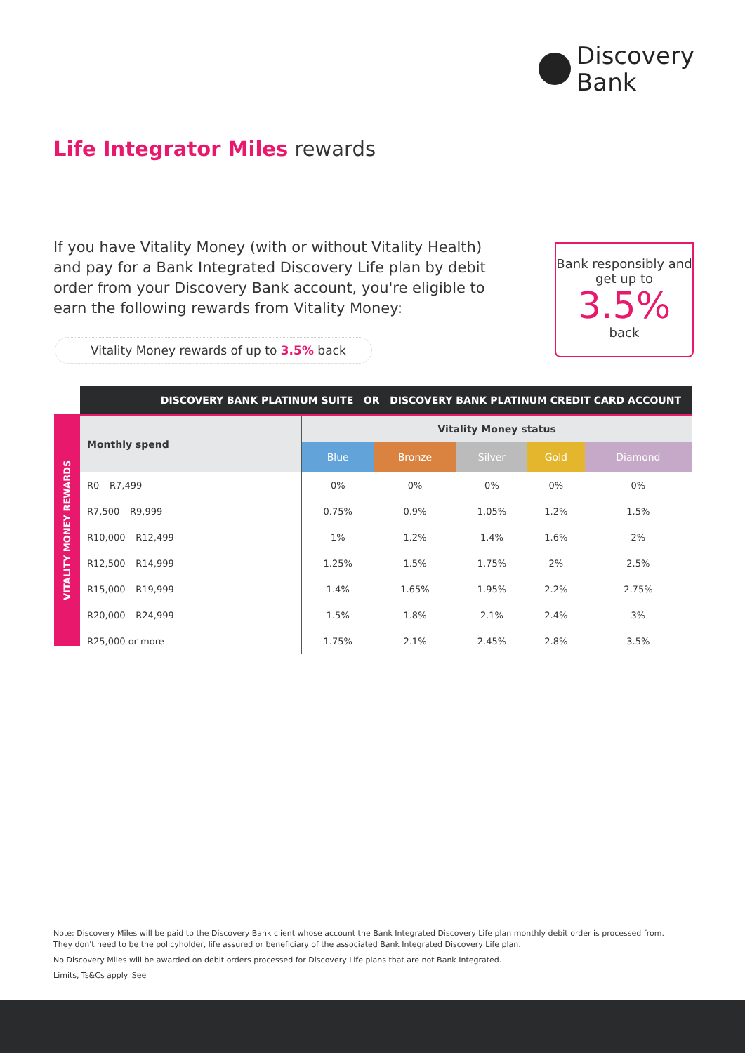Discovery
Bank
Life Integrator Miles rewards
If you have Vitality Money (with or without Vitality Health) and pay for a Bank Integrated Discovery Life plan by debit order from your Discovery Bank account, you're eligible to earn the following rewards from Vitality Money:
Bank responsibly and get up to
3.5%
back
Vitality Money rewards of up to 3.5% back
DISCOVERY BANK PLATINUM SUITE OR DISCOVERY BANK PLATINUM CREDIT CARD ACCOUNT
VITALITY MONEY REWARDS
| Monthly spend | Vitality Money status | | | | |
| --- | --- | --- | --- | --- | --- |
| | Blue | Bronze | Silver | Gold | Diamond |
| R0 – R7,499 | 0% | 0% | 0% | 0% | 0% |
| R7,500 – R9,999 | 0.75% | 0.9% | 1.05% | 1.2% | 1.5% |
| R10,000 – R12,499 | 1% | 1.2% | 1.4% | 1.6% | 2% |
| R12,500 – R14,999 | 1.25% | 1.5% | 1.75% | 2% | 2.5% |
| R15,000 – R19,999 | 1.4% | 1.65% | 1.95% | 2.2% | 2.75% |
| R20,000 – R24,999 | 1.5% | 1.8% | 2.1% | 2.4% | 3% |
| R25,000 or more | 1.75% | 2.1% | 2.45% | 2.8% | 3.5% |
Note: Discovery Miles will be paid to the Discovery Bank client whose account the Bank Integrated Discovery Life plan monthly debit order is processed from. They don't need to be the policyholder, life assured or beneficiary of the associated Bank Integrated Discovery Life plan.
No Discovery Miles will be awarded on debit orders processed for Discovery Life plans that are not Bank Integrated.
Limits, Ts&Cs apply. See